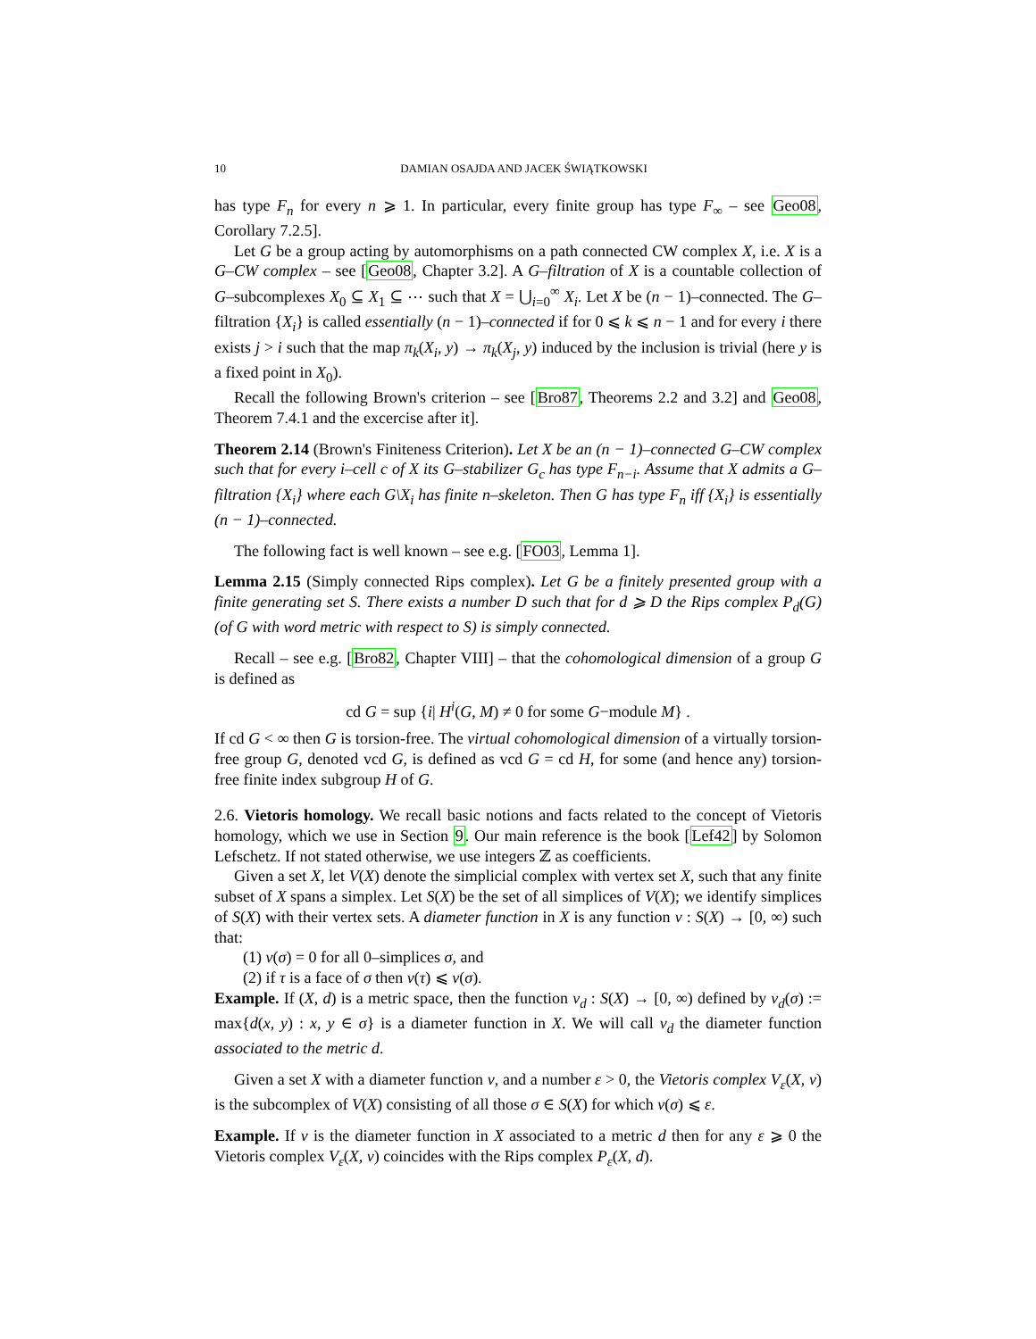10 DAMIAN OSAJDA AND JACEK ŚWIĄTKOWSKI
has type F<sub>n</sub> for every n ⩾ 1. In particular, every finite group has type F<sub>∞</sub> – see Geo08, Corollary 7.2.5].
Let G be a group acting by automorphisms on a path connected CW complex X, i.e. X is a G–CW complex – see [Geo08, Chapter 3.2]. A G–filtration of X is a countable collection of G–subcomplexes X<sub>0</sub> ⊆ X<sub>1</sub> ⊆ ⋯ such that X = ⋃<sub>i=0</sub><sup>∞</sup> X<sub>i</sub>. Let X be (n − 1)–connected. The G–filtration {X<sub>i</sub>} is called essentially (n − 1)–connected if for 0 ⩽ k ⩽ n − 1 and for every i there exists j > i such that the map π<sub>k</sub>(X<sub>i</sub>, y) → π<sub>k</sub>(X<sub>j</sub>, y) induced by the inclusion is trivial (here y is a fixed point in X<sub>0</sub>).
Recall the following Brown's criterion – see [Bro87, Theorems 2.2 and 3.2] and Geo08, Theorem 7.4.1 and the excercise after it].
Theorem 2.14 (Brown's Finiteness Criterion). Let X be an (n − 1)–connected G–CW complex such that for every i–cell c of X its G–stabilizer G<sub>c</sub> has type F<sub>n−i</sub>. Assume that X admits a G–filtration {X<sub>i</sub>} where each G\X<sub>i</sub> has finite n–skeleton. Then G has type F<sub>n</sub> iff {X<sub>i</sub>} is essentially (n − 1)–connected.
The following fact is well known – see e.g. [FO03, Lemma 1].
Lemma 2.15 (Simply connected Rips complex). Let G be a finitely presented group with a finite generating set S. There exists a number D such that for d ⩾ D the Rips complex P<sub>d</sub>(G) (of G with word metric with respect to S) is simply connected.
Recall – see e.g. [Bro82, Chapter VIII] – that the cohomological dimension of a group G is defined as
cd G = sup {i| H<sup>i</sup>(G, M) ≠ 0 for some G−module M} .
If cd G < ∞ then G is torsion-free. The virtual cohomological dimension of a virtually torsion-free group G, denoted vcd G, is defined as vcd G = cd H, for some (and hence any) torsion-free finite index subgroup H of G.
2.6. Vietoris homology. We recall basic notions and facts related to the concept of Vietoris homology, which we use in Section 9. Our main reference is the book [Lef42] by Solomon Lefschetz. If not stated otherwise, we use integers ℤ as coefficients.
Given a set X, let V(X) denote the simplicial complex with vertex set X, such that any finite subset of X spans a simplex. Let S(X) be the set of all simplices of V(X); we identify simplices of S(X) with their vertex sets. A diameter function in X is any function ν : S(X) → [0, ∞) such that:
(1) ν(σ) = 0 for all 0–simplices σ, and
(2) if τ is a face of σ then ν(τ) ⩽ ν(σ).
Example. If (X, d) is a metric space, then the function ν<sub>d</sub> : S(X) → [0, ∞) defined by ν<sub>d</sub>(σ) := max{d(x, y) : x, y ∈ σ} is a diameter function in X. We will call ν<sub>d</sub> the diameter function associated to the metric d.
Given a set X with a diameter function ν, and a number ε > 0, the Vietoris complex V<sub>ε</sub>(X, ν) is the subcomplex of V(X) consisting of all those σ ∈ S(X) for which ν(σ) ⩽ ε.
Example. If ν is the diameter function in X associated to a metric d then for any ε ⩾ 0 the Vietoris complex V<sub>ε</sub>(X, ν) coincides with the Rips complex P<sub>ε</sub>(X, d).